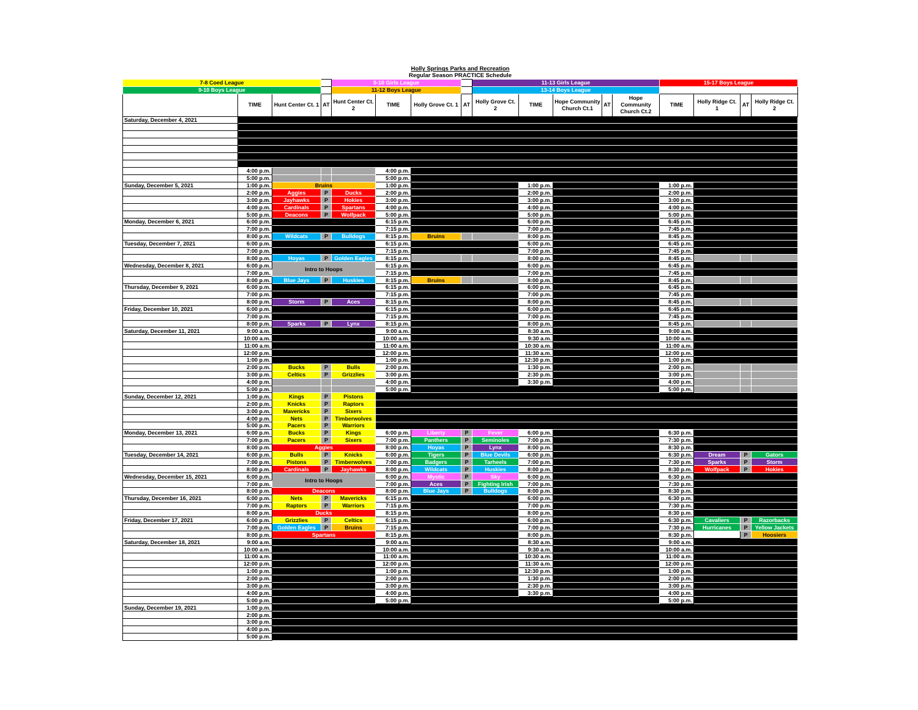| Holly Springs Parks and Recreation | | | | | | | | | | | | | | | | |
| Regular Season PRACTICE Schedule | | | | | | | | | | | | | | | | |
| 7-8 Coed League | | | | 9-10 Girls League | | | | 11-13 Girls League | | | | | 15-17 Boys League | | | |
| 9-10 Boys League | | | | 11-12 Boys League | | | | 13-14 Boys League | | | | | | | | |
| | TIME | Hunt Center Ct. 1 | AT | Hunt Center Ct. 2 | TIME | Holly Grove Ct. 1 | AT | Holly Grove Ct. 2 | TIME | Hope Community Church Ct.1 | AT | Hope Community Church Ct.2 | TIME | Holly Ridge Ct. 1 | AT | Holly Ridge Ct. 2 |
| Saturday, December 4, 2021 | | | | | | | | | | | | | | | | |
| | 4:00 p.m. | | | | 4:00 p.m. | | | | | | | | | | | |
| | 5:00 p.m. | | | | 5:00 p.m. | | | | | | | | | | | |
| Sunday, December 5, 2021 | 1:00 p.m. | Bruins | | | 1:00 p.m. | | | | 1:00 p.m. | | | | 1:00 p.m. | | | |
| | 2:00 p.m. | Aggies | P | Ducks | 2:00 p.m. | | | | 2:00 p.m. | | | | 2:00 p.m. | | | |
| | 3:00 p.m. | Jayhawks | P | Hokies | 3:00 p.m. | | | | 3:00 p.m. | | | | 3:00 p.m. | | | |
| | 4:00 p.m. | Cardinals | P | Spartans | 4:00 p.m. | | | | 4:00 p.m. | | | | 4:00 p.m. | | | |
| | 5:00 p.m. | Deacons | P | Wolfpack | 5:00 p.m. | | | | 5:00 p.m. | | | | 5:00 p.m. | | | |
| Monday, December 6, 2021 | 6:00 p.m. | | | | 6:15 p.m. | | | | 6:00 p.m. | | | | 6:45 p.m. | | | |
| | 7:00 p.m. | | | | 7:15 p.m. | | | | 7:00 p.m. | | | | 7:45 p.m. | | | |
| | 8:00 p.m. | Wildcats | P | Bulldogs | 8:15 p.m. | Bruins | | | 8:00 p.m. | | | | 8:45 p.m. | | | |
| Tuesday, December 7, 2021 | 6:00 p.m. | | | | 6:15 p.m. | | | | 6:00 p.m. | | | | 6:45 p.m. | | | |
| | 7:00 p.m. | | | | 7:15 p.m. | | | | 7:00 p.m. | | | | 7:45 p.m. | | | |
| | 8:00 p.m. | Hoyas | P | Golden Eagles | 8:15 p.m. | | | | 8:00 p.m. | | | | 8:45 p.m. | | | |
| Wednesday, December 8, 2021 | 6:00 p.m. | Intro to Hoops | | | 6:15 p.m. | | | | 6:00 p.m. | | | | 6:45 p.m. | | | |
| | 7:00 p.m. | | | | 7:15 p.m. | | | | 7:00 p.m. | | | | 7:45 p.m. | | | |
| | 8:00 p.m. | Blue Jays | P | Huskies | 8:15 p.m. | Bruins | | | 8:00 p.m. | | | | 8:45 p.m. | | | |
| Thursday, December 9, 2021 | 6:00 p.m. | | | | 6:15 p.m. | | | | 6:00 p.m. | | | | 6:45 p.m. | | | |
| | 7:00 p.m. | | | | 7:15 p.m. | | | | 7:00 p.m. | | | | 7:45 p.m. | | | |
| | 8:00 p.m. | Storm | P | Aces | 8:15 p.m. | | | | 8:00 p.m. | | | | 8:45 p.m. | | | |
| Friday, December 10, 2021 | 6:00 p.m. | | | | 6:15 p.m. | | | | 6:00 p.m. | | | | 6:45 p.m. | | | |
| | 7:00 p.m. | | | | 7:15 p.m. | | | | 7:00 p.m. | | | | 7:45 p.m. | | | |
| | 8:00 p.m. | Sparks | P | Lynx | 8:15 p.m. | | | | 8:00 p.m. | | | | 8:45 p.m. | | | |
| Saturday, December 11, 2021 | 9:00 a.m. | | | | 9:00 a.m. | | | | 8:30 a.m. | | | | 9:00 a.m. | | | |
| | 10:00 a.m. | | | | 10:00 a.m. | | | | 9:30 a.m. | | | | 10:00 a.m. | | | |
| | 11:00 a.m. | | | | 11:00 a.m. | | | | 10:30 a.m. | | | | 11:00 a.m. | | | |
| | 12:00 p.m. | | | | 12:00 p.m. | | | | 11:30 a.m. | | | | 12:00 p.m. | | | |
| | 1:00 p.m. | | | | 1:00 p.m. | | | | 12:30 p.m. | | | | 1:00 p.m. | | | |
| | 2:00 p.m. | Bucks | P | Bulls | 2:00 p.m. | | | | 1:30 p.m. | | | | 2:00 p.m. | | | |
| | 3:00 p.m. | Celtics | P | Grizzlies | 3:00 p.m. | | | | 2:30 p.m. | | | | 3:00 p.m. | | | |
| | 4:00 p.m. | | | | 4:00 p.m. | | | | 3:30 p.m. | | | | 4:00 p.m. | | | |
| | 5:00 p.m. | | | | 5:00 p.m. | | | | | | | | 5:00 p.m. | | | |
| Sunday, December 12, 2021 | 1:00 p.m. | Kings | P | Pistons | | | | | | | | | | | | |
| | 2:00 p.m. | Knicks | P | Raptors | | | | | | | | | | | | |
| | 3:00 p.m. | Mavericks | P | Sixers | | | | | | | | | | | | |
| | 4:00 p.m. | Nets | P | Timberwolves | | | | | | | | | | | | |
| | 5:00 p.m. | Pacers | P | Warriors | | | | | | | | | | | | |
| Monday, December 13, 2021 | 6:00 p.m. | Bucks | P | Kings | 6:00 p.m. | Liberty | P | Fever | 6:00 p.m. | | | | 6:30 p.m. | | | |
| | 7:00 p.m. | Pacers | P | Sixers | 7:00 p.m. | Panthers | P | Seminoles | 7:00 p.m. | | | | 7:30 p.m. | | | |
| | 8:00 p.m. | Aggies | | | 8:00 p.m. | Hoyas | P | Lynx | 8:00 p.m. | | | | 8:30 p.m. | | | |
| Tuesday, December 14, 2021 | 6:00 p.m. | Bulls | P | Knicks | 6:00 p.m. | Tigers | P | Blue Devils | 6:00 p.m. | | | | 6:30 p.m. | Dream | P | Gators |
| | 7:00 p.m. | Pistons | P | Timberwolves | 7:00 p.m. | Badgers | P | Tarheels | 7:00 p.m. | | | | 7:30 p.m. | Sparks | P | Storm |
| | 8:00 p.m. | Cardinals | P | Jayhawks | 8:00 p.m. | Wildcats | P | Huskies | 8:00 p.m. | | | | 8:30 p.m. | Wolfpack | P | Hokies |
| Wednesday, December 15, 2021 | 6:00 p.m. | Intro to Hoops | | | 6:00 p.m. | Mystic | P | Sky | 6:00 p.m. | | | | 6:30 p.m. | | | |
| | 7:00 p.m. | | | | 7:00 p.m. | Aces | P | Fighting Irish | 7:00 p.m. | | | | 7:30 p.m. | | | |
| | 8:00 p.m. | Deacons | | | 8:00 p.m. | Blue Jays | P | Bulldogs | 8:00 p.m. | | | | 8:30 p.m. | | | |
| Thursday, December 16, 2021 | 6:00 p.m. | Nets | P | Mavericks | 6:15 p.m. | | | | 6:00 p.m. | | | | 6:30 p.m. | | | |
| | 7:00 p.m. | Raptors | P | Warriors | 7:15 p.m. | | | | 7:00 p.m. | | | | 7:30 p.m. | | | |
| | 8:00 p.m. | Ducks | | | 8:15 p.m. | | | | 8:00 p.m. | | | | 8:30 p.m. | | | |
| Friday, December 17, 2021 | 6:00 p.m. | Grizzlies | P | Celtics | 6:15 p.m. | | | | 6:00 p.m. | | | | 6:30 p.m. | Cavaliers | P | Razorbacks |
| | 7:00 p.m. | Golden Eagles | P | Bruins | 7:15 p.m. | | | | 7:00 p.m. | | | | 7:30 p.m. | Hurricanes | P | Yellow Jackets |
| | 8:00 p.m. | Spartans | | | 8:15 p.m. | | | | 8:00 p.m. | | | | 8:30 p.m. | | P | Hoosiers |
| Saturday, December 18, 2021 | 9:00 a.m. | | | | 9:00 a.m. | | | | 8:30 a.m. | | | | 9:00 a.m. | | | |
| | 10:00 a.m. | | | | 10:00 a.m. | | | | 9:30 a.m. | | | | 10:00 a.m. | | | |
| | 11:00 a.m. | | | | 11:00 a.m. | | | | 10:30 a.m. | | | | 11:00 a.m. | | | |
| | 12:00 p.m. | | | | 12:00 p.m. | | | | 11:30 a.m. | | | | 12:00 p.m. | | | |
| | 1:00 p.m. | | | | 1:00 p.m. | | | | 12:30 p.m. | | | | 1:00 p.m. | | | |
| | 2:00 p.m. | | | | 2:00 p.m. | | | | 1:30 p.m. | | | | 2:00 p.m. | | | |
| | 3:00 p.m. | | | | 3:00 p.m. | | | | 2:30 p.m. | | | | 3:00 p.m. | | | |
| | 4:00 p.m. | | | | 4:00 p.m. | | | | 3:30 p.m. | | | | 4:00 p.m. | | | |
| | 5:00 p.m. | | | | 5:00 p.m. | | | | | | | | 5:00 p.m. | | | |
| Sunday, December 19, 2021 | 1:00 p.m. | | | | | | | | | | | | | | | |
| | 2:00 p.m. | | | | | | | | | | | | | | | |
| | 3:00 p.m. | | | | | | | | | | | | | | | |
| | 4:00 p.m. | | | | | | | | | | | | | | | |
| | 5:00 p.m. | | | | | | | | | | | | | | | |